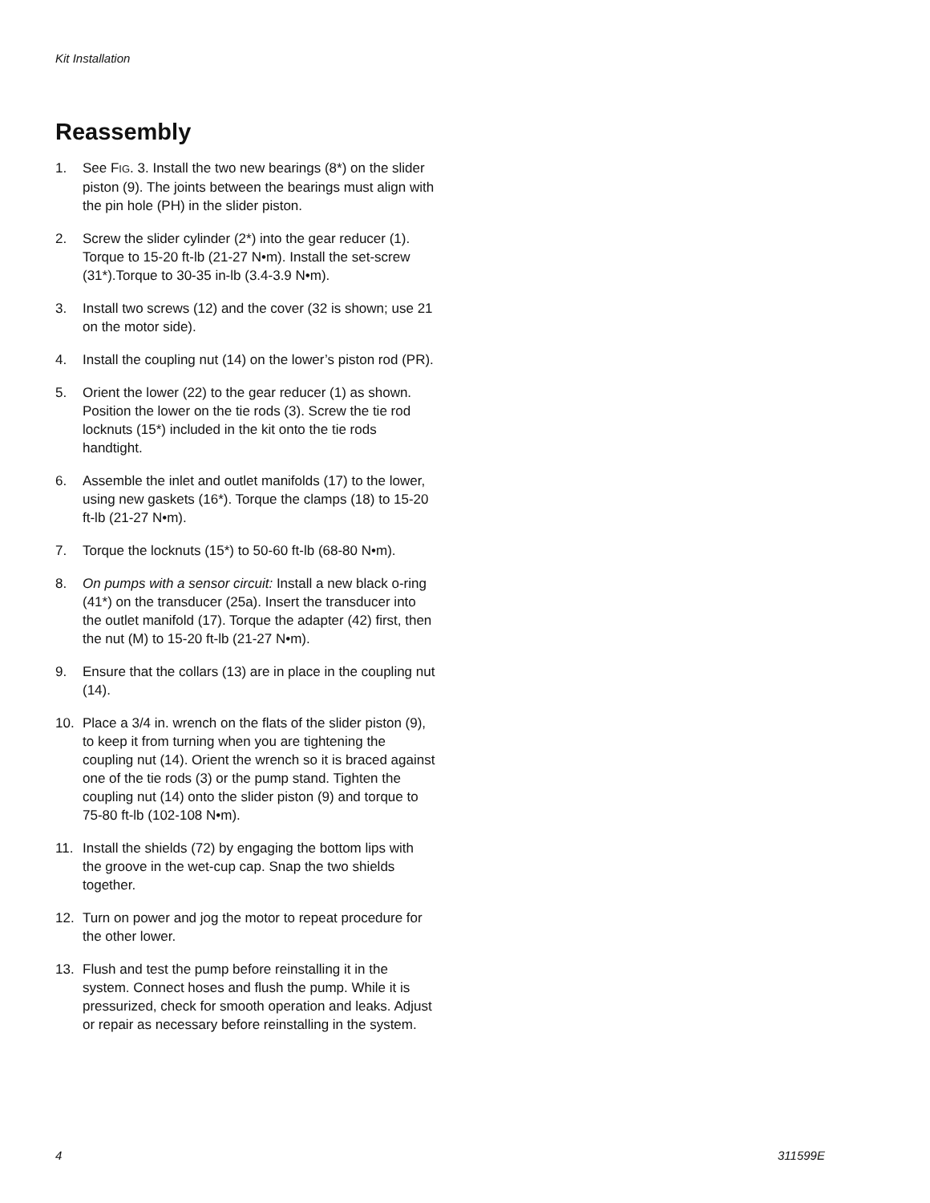Kit Installation
Reassembly
1. See FIG. 3. Install the two new bearings (8*) on the slider piston (9). The joints between the bearings must align with the pin hole (PH) in the slider piston.
2. Screw the slider cylinder (2*) into the gear reducer (1). Torque to 15-20 ft-lb (21-27 N•m). Install the set-screw (31*).Torque to 30-35 in-lb (3.4-3.9 N•m).
3. Install two screws (12) and the cover (32 is shown; use 21 on the motor side).
4. Install the coupling nut (14) on the lower’s piston rod (PR).
5. Orient the lower (22) to the gear reducer (1) as shown. Position the lower on the tie rods (3). Screw the tie rod locknuts (15*) included in the kit onto the tie rods handtight.
6. Assemble the inlet and outlet manifolds (17) to the lower, using new gaskets (16*). Torque the clamps (18) to 15-20 ft-lb (21-27 N•m).
7. Torque the locknuts (15*) to 50-60 ft-lb (68-80 N•m).
8. On pumps with a sensor circuit: Install a new black o-ring (41*) on the transducer (25a). Insert the transducer into the outlet manifold (17). Torque the adapter (42) first, then the nut (M) to 15-20 ft-lb (21-27 N•m).
9. Ensure that the collars (13) are in place in the coupling nut (14).
10. Place a 3/4 in. wrench on the flats of the slider piston (9), to keep it from turning when you are tightening the coupling nut (14). Orient the wrench so it is braced against one of the tie rods (3) or the pump stand. Tighten the coupling nut (14) onto the slider piston (9) and torque to 75-80 ft-lb (102-108 N•m).
11. Install the shields (72) by engaging the bottom lips with the groove in the wet-cup cap. Snap the two shields together.
12. Turn on power and jog the motor to repeat procedure for the other lower.
13. Flush and test the pump before reinstalling it in the system. Connect hoses and flush the pump. While it is pressurized, check for smooth operation and leaks. Adjust or repair as necessary before reinstalling in the system.
4 311599E